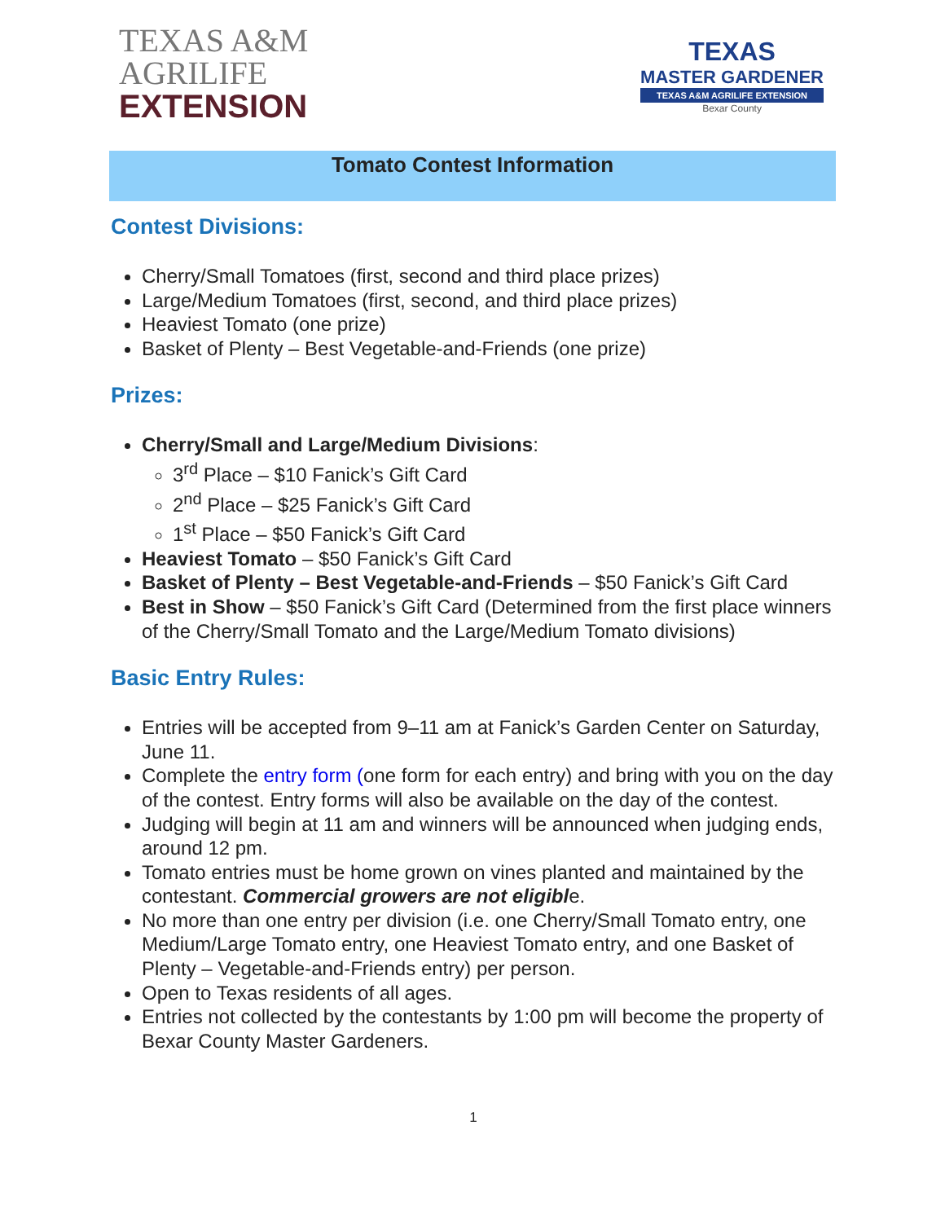TEXAS A&M
AGRILIFE
EXTENSION
TEXAS
MASTER GARDENER
TEXAS A&M AGRILIFE EXTENSION
Bexar County
Tomato Contest Information
Contest Divisions:
Cherry/Small Tomatoes (first, second and third place prizes)
Large/Medium Tomatoes (first, second, and third place prizes)
Heaviest Tomato (one prize)
Basket of Plenty – Best Vegetable-and-Friends (one prize)
Prizes:
Cherry/Small and Large/Medium Divisions:
3<sup>rd</sup> Place – $10 Fanick’s Gift Card
2<sup>nd</sup> Place – $25 Fanick’s Gift Card
1<sup>st</sup> Place – $50 Fanick’s Gift Card
Heaviest Tomato – $50 Fanick’s Gift Card
Basket of Plenty – Best Vegetable-and-Friends – $50 Fanick’s Gift Card
Best in Show – $50 Fanick’s Gift Card (Determined from the first place winners of the Cherry/Small Tomato and the Large/Medium Tomato divisions)
Basic Entry Rules:
Entries will be accepted from 9–11 am at Fanick’s Garden Center on Saturday, June 11.
Complete the entry form (one form for each entry) and bring with you on the day of the contest. Entry forms will also be available on the day of the contest.
Judging will begin at 11 am and winners will be announced when judging ends, around 12 pm.
Tomato entries must be home grown on vines planted and maintained by the contestant. Commercial growers are not eligible.
No more than one entry per division (i.e. one Cherry/Small Tomato entry, one Medium/Large Tomato entry, one Heaviest Tomato entry, and one Basket of Plenty – Vegetable-and-Friends entry) per person.
Open to Texas residents of all ages.
Entries not collected by the contestants by 1:00 pm will become the property of Bexar County Master Gardeners.
1